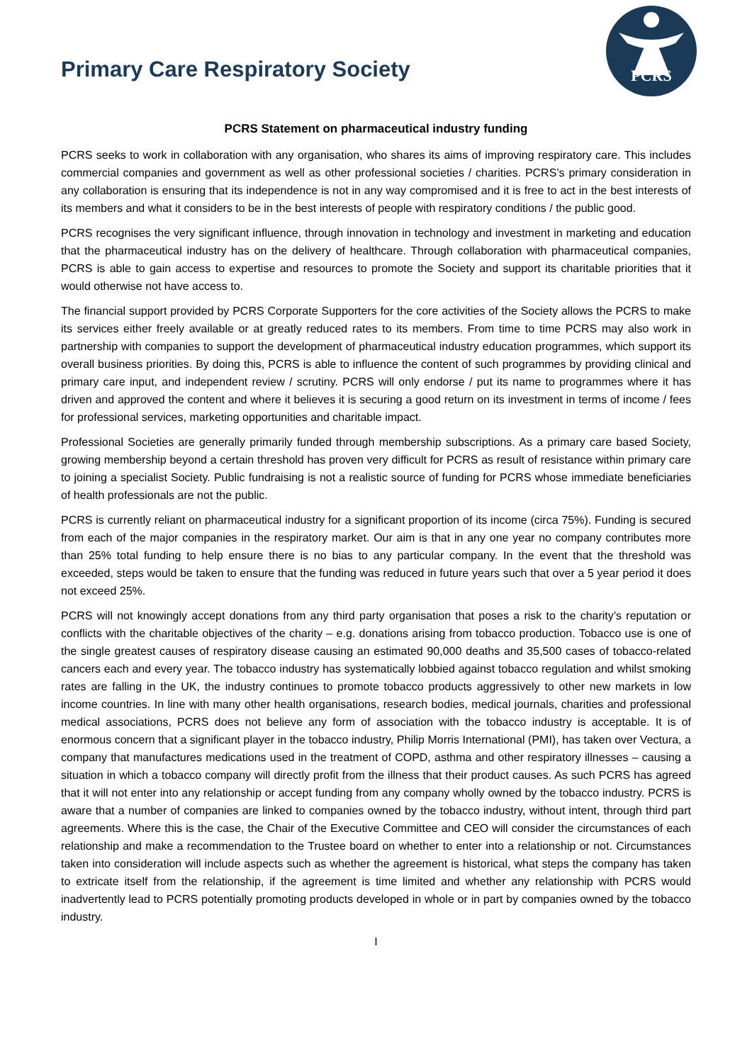Primary Care Respiratory Society
PCRS
PCRS Statement on pharmaceutical industry funding
PCRS seeks to work in collaboration with any organisation, who shares its aims of improving respiratory care. This includes commercial companies and government as well as other professional societies / charities. PCRS’s primary consideration in any collaboration is ensuring that its independence is not in any way compromised and it is free to act in the best interests of its members and what it considers to be in the best interests of people with respiratory conditions / the public good.
PCRS recognises the very significant influence, through innovation in technology and investment in marketing and education that the pharmaceutical industry has on the delivery of healthcare. Through collaboration with pharmaceutical companies, PCRS is able to gain access to expertise and resources to promote the Society and support its charitable priorities that it would otherwise not have access to.
The financial support provided by PCRS Corporate Supporters for the core activities of the Society allows the PCRS to make its services either freely available or at greatly reduced rates to its members. From time to time PCRS may also work in partnership with companies to support the development of pharmaceutical industry education programmes, which support its overall business priorities. By doing this, PCRS is able to influence the content of such programmes by providing clinical and primary care input, and independent review / scrutiny. PCRS will only endorse / put its name to programmes where it has driven and approved the content and where it believes it is securing a good return on its investment in terms of income / fees for professional services, marketing opportunities and charitable impact.
Professional Societies are generally primarily funded through membership subscriptions. As a primary care based Society, growing membership beyond a certain threshold has proven very difficult for PCRS as result of resistance within primary care to joining a specialist Society. Public fundraising is not a realistic source of funding for PCRS whose immediate beneficiaries of health professionals are not the public.
PCRS is currently reliant on pharmaceutical industry for a significant proportion of its income (circa 75%). Funding is secured from each of the major companies in the respiratory market. Our aim is that in any one year no company contributes more than 25% total funding to help ensure there is no bias to any particular company. In the event that the threshold was exceeded, steps would be taken to ensure that the funding was reduced in future years such that over a 5 year period it does not exceed 25%.
PCRS will not knowingly accept donations from any third party organisation that poses a risk to the charity’s reputation or conflicts with the charitable objectives of the charity – e.g. donations arising from tobacco production. Tobacco use is one of the single greatest causes of respiratory disease causing an estimated 90,000 deaths and 35,500 cases of tobacco-related cancers each and every year. The tobacco industry has systematically lobbied against tobacco regulation and whilst smoking rates are falling in the UK, the industry continues to promote tobacco products aggressively to other new markets in low income countries. In line with many other health organisations, research bodies, medical journals, charities and professional medical associations, PCRS does not believe any form of association with the tobacco industry is acceptable. It is of enormous concern that a significant player in the tobacco industry, Philip Morris International (PMI), has taken over Vectura, a company that manufactures medications used in the treatment of COPD, asthma and other respiratory illnesses – causing a situation in which a tobacco company will directly profit from the illness that their product causes. As such PCRS has agreed that it will not enter into any relationship or accept funding from any company wholly owned by the tobacco industry. PCRS is aware that a number of companies are linked to companies owned by the tobacco industry, without intent, through third part agreements. Where this is the case, the Chair of the Executive Committee and CEO will consider the circumstances of each relationship and make a recommendation to the Trustee board on whether to enter into a relationship or not. Circumstances taken into consideration will include aspects such as whether the agreement is historical, what steps the company has taken to extricate itself from the relationship, if the agreement is time limited and whether any relationship with PCRS would inadvertently lead to PCRS potentially promoting products developed in whole or in part by companies owned by the tobacco industry.
I